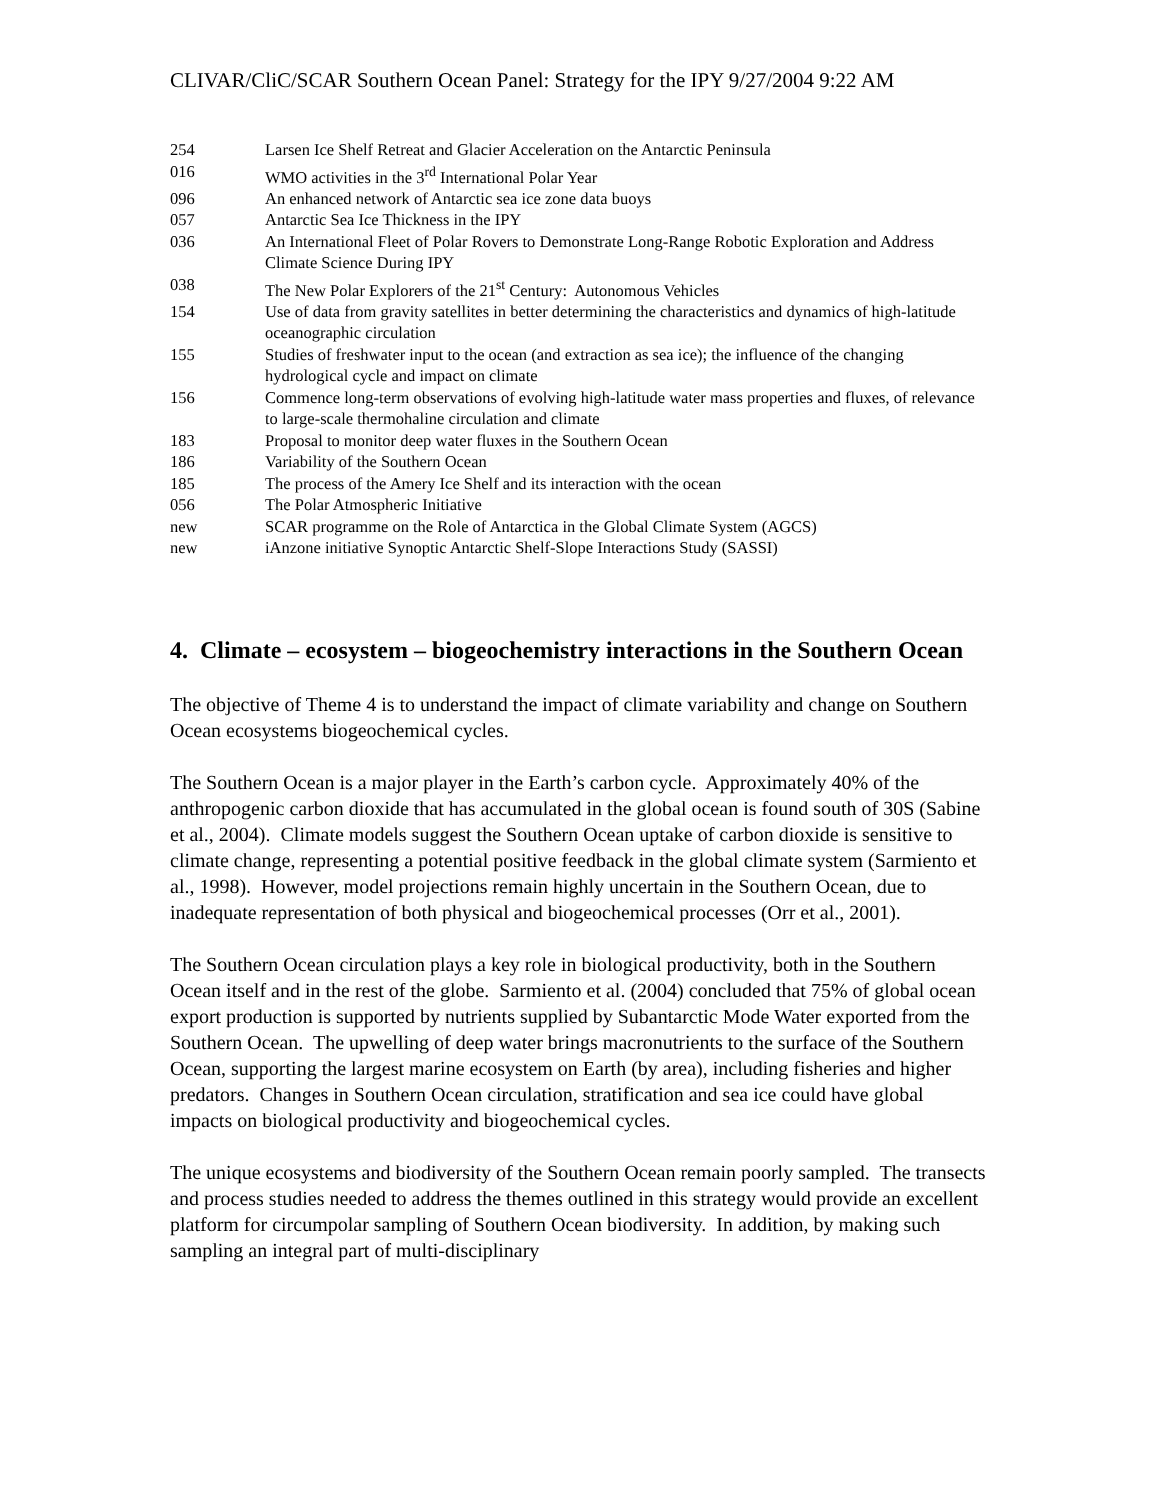CLIVAR/CliC/SCAR Southern Ocean Panel: Strategy for the IPY 9/27/2004 9:22 AM
| 254 | Larsen Ice Shelf Retreat and Glacier Acceleration on the Antarctic Peninsula |
| 016 | WMO activities in the 3<sup>rd</sup> International Polar Year |
| 096 | An enhanced network of Antarctic sea ice zone data buoys |
| 057 | Antarctic Sea Ice Thickness in the IPY |
| 036 | An International Fleet of Polar Rovers to Demonstrate Long-Range Robotic Exploration and Address Climate Science During IPY |
| 038 | The New Polar Explorers of the 21<sup>st</sup> Century: Autonomous Vehicles |
| 154 | Use of data from gravity satellites in better determining the characteristics and dynamics of high-latitude oceanographic circulation |
| 155 | Studies of freshwater input to the ocean (and extraction as sea ice); the influence of the changing hydrological cycle and impact on climate |
| 156 | Commence long-term observations of evolving high-latitude water mass properties and fluxes, of relevance to large-scale thermohaline circulation and climate |
| 183 | Proposal to monitor deep water fluxes in the Southern Ocean |
| 186 | Variability of the Southern Ocean |
| 185 | The process of the Amery Ice Shelf and its interaction with the ocean |
| 056 | The Polar Atmospheric Initiative |
| new | SCAR programme on the Role of Antarctica in the Global Climate System (AGCS) |
| new | iAnzone initiative Synoptic Antarctic Shelf-Slope Interactions Study (SASSI) |
4. Climate – ecosystem – biogeochemistry interactions in the Southern Ocean
The objective of Theme 4 is to understand the impact of climate variability and change on Southern Ocean ecosystems biogeochemical cycles.
The Southern Ocean is a major player in the Earth’s carbon cycle. Approximately 40% of the anthropogenic carbon dioxide that has accumulated in the global ocean is found south of 30S (Sabine et al., 2004). Climate models suggest the Southern Ocean uptake of carbon dioxide is sensitive to climate change, representing a potential positive feedback in the global climate system (Sarmiento et al., 1998). However, model projections remain highly uncertain in the Southern Ocean, due to inadequate representation of both physical and biogeochemical processes (Orr et al., 2001).
The Southern Ocean circulation plays a key role in biological productivity, both in the Southern Ocean itself and in the rest of the globe. Sarmiento et al. (2004) concluded that 75% of global ocean export production is supported by nutrients supplied by Subantarctic Mode Water exported from the Southern Ocean. The upwelling of deep water brings macronutrients to the surface of the Southern Ocean, supporting the largest marine ecosystem on Earth (by area), including fisheries and higher predators. Changes in Southern Ocean circulation, stratification and sea ice could have global impacts on biological productivity and biogeochemical cycles.
The unique ecosystems and biodiversity of the Southern Ocean remain poorly sampled. The transects and process studies needed to address the themes outlined in this strategy would provide an excellent platform for circumpolar sampling of Southern Ocean biodiversity. In addition, by making such sampling an integral part of multi-disciplinary